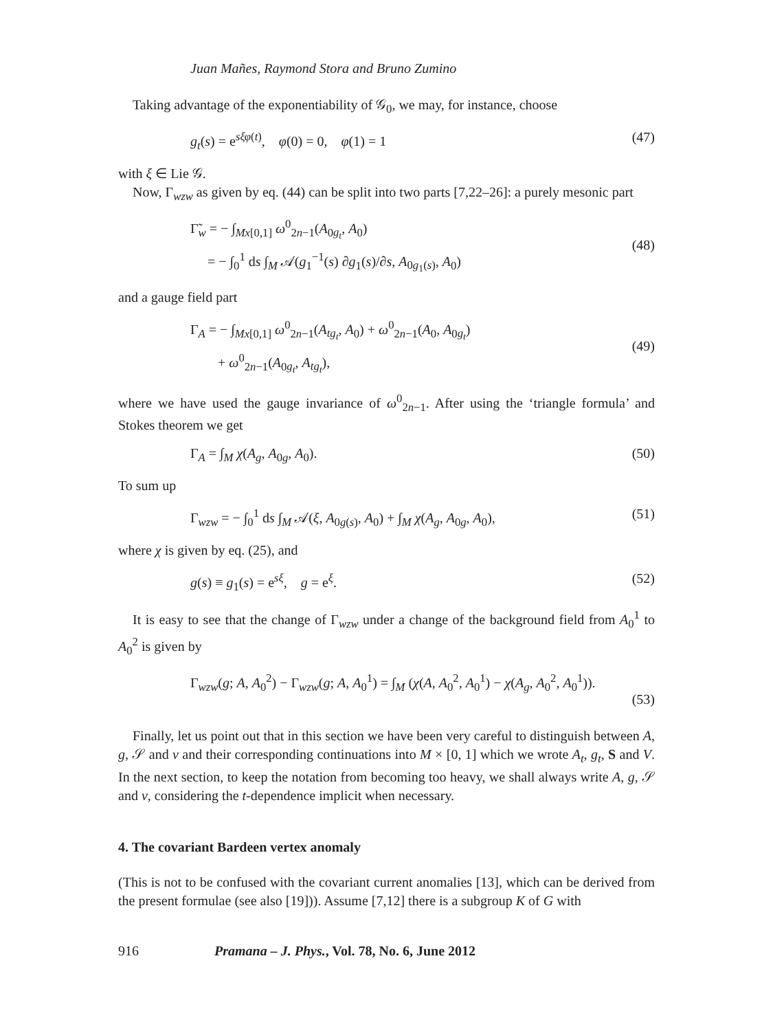Juan Mañes, Raymond Stora and Bruno Zumino
Taking advantage of the exponentiability of 𝒢<sub>0</sub>, we may, for instance, choose
g<sub>t</sub>(s) = e<sup>sξφ(t)</sup>, φ(0) = 0, φ(1) = 1 (47)
with ξ ∈ Lie 𝒢.
Now, Γ<sub>wzw</sub> as given by eq. (44) can be split into two parts [7,22–26]: a purely mesonic part
Γ̃<sub>w</sub> = − ∫<sub>Mx[0,1]</sub> ω<sup>0</sup><sub>2n−1</sub>(A<sub>0g<sub>t</sub></sub>, A<sub>0</sub>)
= − ∫<sub>0</sub><sup>1</sup> ds ∫<sub>M</sub> 𝒜(g<sub>1</sub><sup>−1</sup>(s) ∂g<sub>1</sub>(s)/∂s, A<sub>0g<sub>1</sub>(s)</sub>, A<sub>0</sub>)
(48)
and a gauge field part
Γ<sub>A</sub> = − ∫<sub>Mx[0,1]</sub> ω<sup>0</sup><sub>2n−1</sub>(A<sub>tg<sub>t</sub></sub>, A<sub>0</sub>) + ω<sup>0</sup><sub>2n−1</sub>(A<sub>0</sub>, A<sub>0g<sub>t</sub></sub>)
+ ω<sup>0</sup><sub>2n−1</sub>(A<sub>0g<sub>t</sub></sub>, A<sub>tg<sub>t</sub></sub>),
(49)
where we have used the gauge invariance of ω<sup>0</sup><sub>2n−1</sub>. After using the ‘triangle formula’ and Stokes theorem we get
Γ<sub>A</sub> = ∫<sub>M</sub> χ(A<sub>g</sub>, A<sub>0g</sub>, A<sub>0</sub>). (50)
To sum up
Γ<sub>wzw</sub> = − ∫<sub>0</sub><sup>1</sup> ds ∫<sub>M</sub> 𝒜(ξ, A<sub>0g(s)</sub>, A<sub>0</sub>) + ∫<sub>M</sub> χ(A<sub>g</sub>, A<sub>0g</sub>, A<sub>0</sub>), (51)
where χ is given by eq. (25), and
g(s) ≡ g<sub>1</sub>(s) = e<sup>sξ</sup>, g = e<sup>ξ</sup>. (52)
It is easy to see that the change of Γ<sub>wzw</sub> under a change of the background field from A<sub>0</sub><sup>1</sup> to A<sub>0</sub><sup>2</sup> is given by
Γ<sub>wzw</sub>(g; A, A<sub>0</sub><sup>2</sup>) − Γ<sub>wzw</sub>(g; A, A<sub>0</sub><sup>1</sup>) = ∫<sub>M</sub> (χ(A, A<sub>0</sub><sup>2</sup>, A<sub>0</sub><sup>1</sup>) − χ(A<sub>g</sub>, A<sub>0</sub><sup>2</sup>, A<sub>0</sub><sup>1</sup>)).
(53)
Finally, let us point out that in this section we have been very careful to distinguish between A, g, 𝒮 and v and their corresponding continuations into M × [0, 1] which we wrote A<sub>t</sub>, g<sub>t</sub>, S and V. In the next section, to keep the notation from becoming too heavy, we shall always write A, g, 𝒮 and v, considering the t-dependence implicit when necessary.
4. The covariant Bardeen vertex anomaly
(This is not to be confused with the covariant current anomalies [13], which can be derived from the present formulae (see also [19])). Assume [7,12] there is a subgroup K of G with
916 Pramana – J. Phys., Vol. 78, No. 6, June 2012